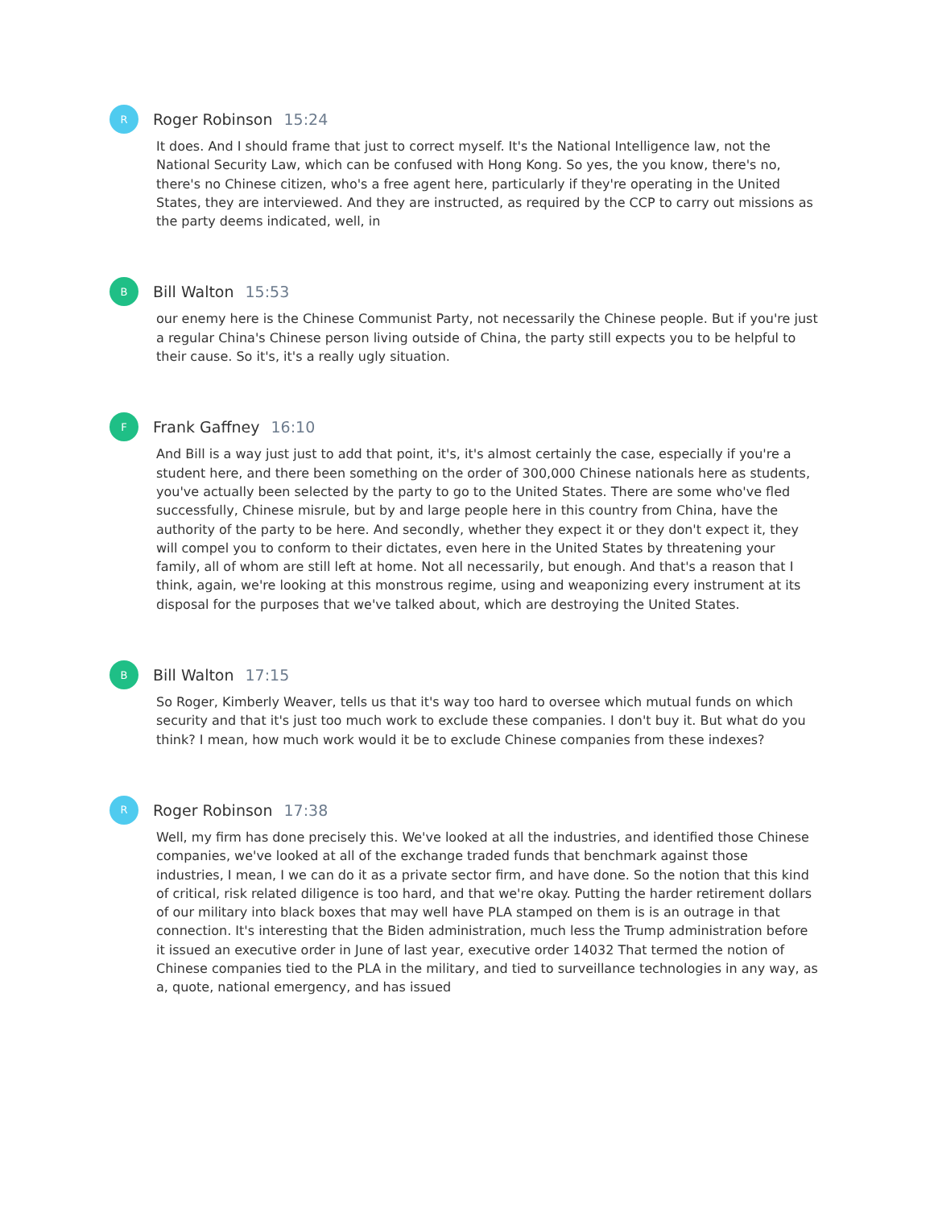R
Roger Robinson 15:24
It does. And I should frame that just to correct myself. It's the National Intelligence law, not the National Security Law, which can be confused with Hong Kong. So yes, the you know, there's no, there's no Chinese citizen, who's a free agent here, particularly if they're operating in the United States, they are interviewed. And they are instructed, as required by the CCP to carry out missions as the party deems indicated, well, in
B
Bill Walton 15:53
our enemy here is the Chinese Communist Party, not necessarily the Chinese people. But if you're just a regular China's Chinese person living outside of China, the party still expects you to be helpful to their cause. So it's, it's a really ugly situation.
F
Frank Gaffney 16:10
And Bill is a way just just to add that point, it's, it's almost certainly the case, especially if you're a student here, and there been something on the order of 300,000 Chinese nationals here as students, you've actually been selected by the party to go to the United States. There are some who've fled successfully, Chinese misrule, but by and large people here in this country from China, have the authority of the party to be here. And secondly, whether they expect it or they don't expect it, they will compel you to conform to their dictates, even here in the United States by threatening your family, all of whom are still left at home. Not all necessarily, but enough. And that's a reason that I think, again, we're looking at this monstrous regime, using and weaponizing every instrument at its disposal for the purposes that we've talked about, which are destroying the United States.
B
Bill Walton 17:15
So Roger, Kimberly Weaver, tells us that it's way too hard to oversee which mutual funds on which security and that it's just too much work to exclude these companies. I don't buy it. But what do you think? I mean, how much work would it be to exclude Chinese companies from these indexes?
R
Roger Robinson 17:38
Well, my firm has done precisely this. We've looked at all the industries, and identified those Chinese companies, we've looked at all of the exchange traded funds that benchmark against those industries, I mean, I we can do it as a private sector firm, and have done. So the notion that this kind of critical, risk related diligence is too hard, and that we're okay. Putting the harder retirement dollars of our military into black boxes that may well have PLA stamped on them is is an outrage in that connection. It's interesting that the Biden administration, much less the Trump administration before it issued an executive order in June of last year, executive order 14032 That termed the notion of Chinese companies tied to the PLA in the military, and tied to surveillance technologies in any way, as a, quote, national emergency, and has issued